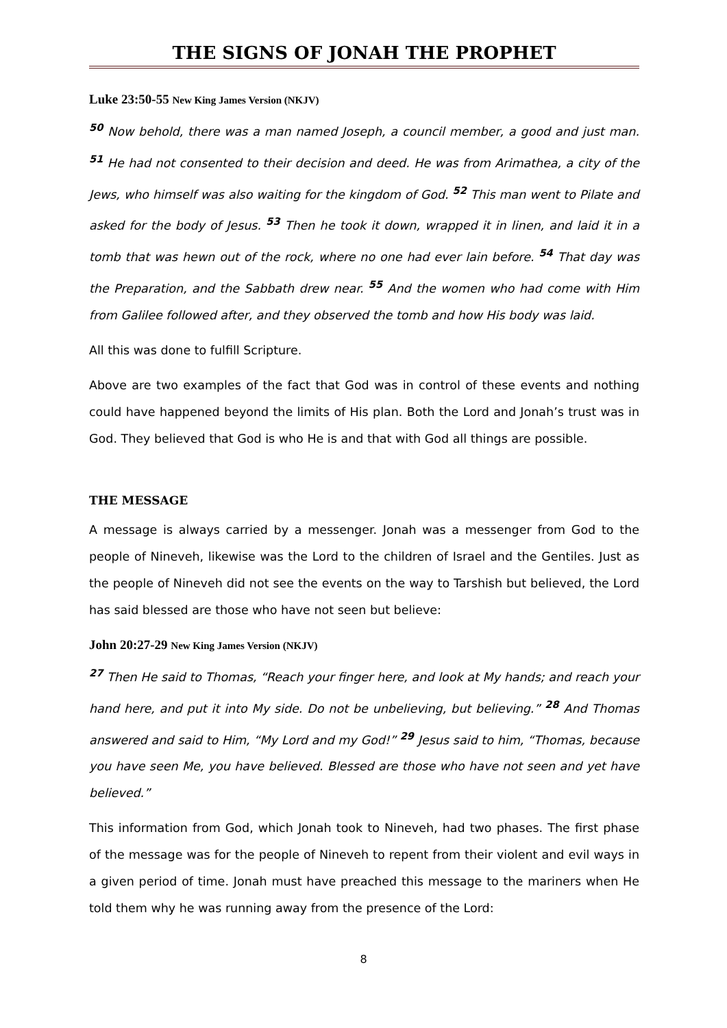THE SIGNS OF JONAH THE PROPHET
Luke 23:50-55 New King James Version (NKJV)
<sup>50</sup> Now behold, there was a man named Joseph, a council member, a good and just man. <sup>51</sup> He had not consented to their decision and deed. He was from Arimathea, a city of the Jews, who himself was also waiting for the kingdom of God. <sup>52</sup> This man went to Pilate and asked for the body of Jesus. <sup>53</sup> Then he took it down, wrapped it in linen, and laid it in a tomb that was hewn out of the rock, where no one had ever lain before. <sup>54</sup> That day was the Preparation, and the Sabbath drew near. <sup>55</sup> And the women who had come with Him from Galilee followed after, and they observed the tomb and how His body was laid.
All this was done to fulfill Scripture.
Above are two examples of the fact that God was in control of these events and nothing could have happened beyond the limits of His plan. Both the Lord and Jonah’s trust was in God. They believed that God is who He is and that with God all things are possible.
THE MESSAGE
A message is always carried by a messenger. Jonah was a messenger from God to the people of Nineveh, likewise was the Lord to the children of Israel and the Gentiles. Just as the people of Nineveh did not see the events on the way to Tarshish but believed, the Lord has said blessed are those who have not seen but believe:
John 20:27-29 New King James Version (NKJV)
<sup>27</sup> Then He said to Thomas, “Reach your finger here, and look at My hands; and reach your hand here, and put it into My side. Do not be unbelieving, but believing.” <sup>28</sup> And Thomas answered and said to Him, “My Lord and my God!” <sup>29</sup> Jesus said to him, “Thomas, because you have seen Me, you have believed. Blessed are those who have not seen and yet have believed.”
This information from God, which Jonah took to Nineveh, had two phases. The first phase of the message was for the people of Nineveh to repent from their violent and evil ways in a given period of time. Jonah must have preached this message to the mariners when He told them why he was running away from the presence of the Lord:
8